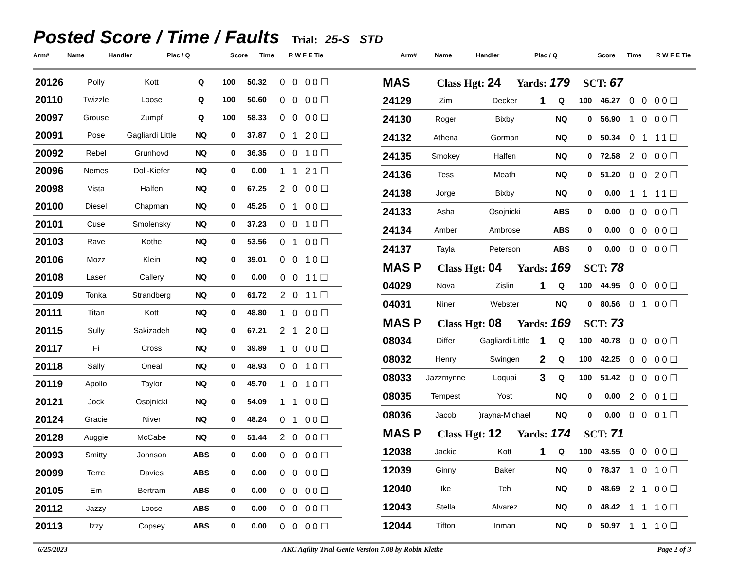Posted Score / Time / Faults
Trial: 25-S STD
Arm# Name Handler Plac / Q Score Time R W F E Tie Arm# Name Handler Plac / Q Score Time R W F E Tie
| 20126 | Polly | Kott | Q | 100 | 50.32 | 0 0 00☐ |
| 20110 | Twizzle | Loose | Q | 100 | 50.60 | 0 0 00☐ |
| 20097 | Grouse | Zumpf | Q | 100 | 58.33 | 0 0 00☐ |
| 20091 | Pose | Gagliardi Little | NQ | 0 | 37.87 | 0 1 20☐ |
| 20092 | Rebel | Grunhovd | NQ | 0 | 36.35 | 0 0 10☐ |
| 20096 | Nemes | Doll-Kiefer | NQ | 0 | 0.00 | 1 1 21☐ |
| 20098 | Vista | Halfen | NQ | 0 | 67.25 | 2 0 00☐ |
| 20100 | Diesel | Chapman | NQ | 0 | 45.25 | 0 1 00☐ |
| 20101 | Cuse | Smolensky | NQ | 0 | 37.23 | 0 0 10☐ |
| 20103 | Rave | Kothe | NQ | 0 | 53.56 | 0 1 00☐ |
| 20106 | Mozz | Klein | NQ | 0 | 39.01 | 0 0 10☐ |
| 20108 | Laser | Callery | NQ | 0 | 0.00 | 0 0 11☐ |
| 20109 | Tonka | Strandberg | NQ | 0 | 61.72 | 2 0 11☐ |
| 20111 | Titan | Kott | NQ | 0 | 48.80 | 1 0 00☐ |
| 20115 | Sully | Sakizadeh | NQ | 0 | 67.21 | 2 1 20☐ |
| 20117 | Fi | Cross | NQ | 0 | 39.89 | 1 0 00☐ |
| 20118 | Sally | Oneal | NQ | 0 | 48.93 | 0 0 10☐ |
| 20119 | Apollo | Taylor | NQ | 0 | 45.70 | 1 0 10☐ |
| 20121 | Jock | Osojnicki | NQ | 0 | 54.09 | 1 1 00☐ |
| 20124 | Gracie | Niver | NQ | 0 | 48.24 | 0 1 00☐ |
| 20128 | Auggie | McCabe | NQ | 0 | 51.44 | 2 0 00☐ |
| 20093 | Smitty | Johnson | ABS | 0 | 0.00 | 0 0 00☐ |
| 20099 | Terre | Davies | ABS | 0 | 0.00 | 0 0 00☐ |
| 20105 | Em | Bertram | ABS | 0 | 0.00 | 0 0 00☐ |
| 20112 | Jazzy | Loose | ABS | 0 | 0.00 | 0 0 00☐ |
| 20113 | Izzy | Copsey | ABS | 0 | 0.00 | 0 0 00☐ |
| MAS Class Hgt: 24 Yards: 179 SCT: 67 | | | | | | | |
| 24129 | Zim | Decker | 1 | Q | 100 | 46.27 | 0 0 00☐ |
| 24130 | Roger | Bixby | | NQ | 0 | 56.90 | 1 0 00☐ |
| 24132 | Athena | Gorman | | NQ | 0 | 50.34 | 0 1 11☐ |
| 24135 | Smokey | Halfen | | NQ | 0 | 72.58 | 2 0 00☐ |
| 24136 | Tess | Meath | | NQ | 0 | 51.20 | 0 0 20☐ |
| 24138 | Jorge | Bixby | | NQ | 0 | 0.00 | 1 1 11☐ |
| 24133 | Asha | Osojnicki | | ABS | 0 | 0.00 | 0 0 00☐ |
| 24134 | Amber | Ambrose | | ABS | 0 | 0.00 | 0 0 00☐ |
| 24137 | Tayla | Peterson | | ABS | 0 | 0.00 | 0 0 00☐ |
| MAS P Class Hgt: 04 Yards: 169 SCT: 78 | | | | | | | |
| 04029 | Nova | Zislin | 1 | Q | 100 | 44.95 | 0 0 00☐ |
| 04031 | Niner | Webster | | NQ | 0 | 80.56 | 0 1 00☐ |
| MAS P Class Hgt: 08 Yards: 169 SCT: 73 | | | | | | | |
| 08034 | Differ | Gagliardi Little | 1 | Q | 100 | 40.78 | 0 0 00☐ |
| 08032 | Henry | Swingen | 2 | Q | 100 | 42.25 | 0 0 00☐ |
| 08033 | Jazzmynne | Loquai | 3 | Q | 100 | 51.42 | 0 0 00☐ |
| 08035 | Tempest | Yost | | NQ | 0 | 0.00 | 2 0 01☐ |
| 08036 | Jacob | )rayna-Michael | | NQ | 0 | 0.00 | 0 0 01☐ |
| MAS P Class Hgt: 12 Yards: 174 SCT: 71 | | | | | | | |
| 12038 | Jackie | Kott | 1 | Q | 100 | 43.55 | 0 0 00☐ |
| 12039 | Ginny | Baker | | NQ | 0 | 78.37 | 1 0 10☐ |
| 12040 | Ike | Teh | | NQ | 0 | 48.69 | 2 1 00☐ |
| 12043 | Stella | Alvarez | | NQ | 0 | 48.42 | 1 1 10☐ |
| 12044 | Tifton | Inman | | NQ | 0 | 50.97 | 1 1 10☐ |
6/25/2023 AKC Agility Trial Genie Version 7.08 by Robin Kletke Page 2 of 3